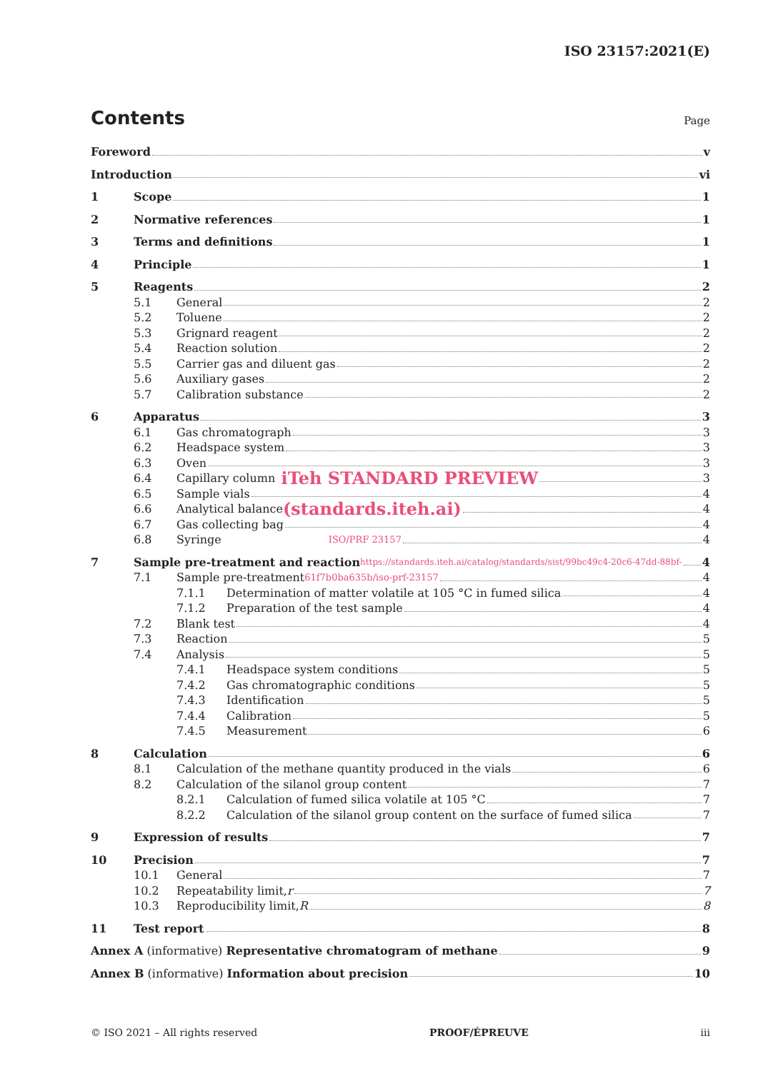ISO 23157:2021(E)
Contents
Page
Foreword v
Introduction vi
1 Scope 1
2 Normative references 1
3 Terms and definitions 1
4 Principle 1
5 Reagents 2
5.1 General 2
5.2 Toluene 2
5.3 Grignard reagent 2
5.4 Reaction solution 2
5.5 Carrier gas and diluent gas 2
5.6 Auxiliary gases 2
5.7 Calibration substance 2
6 Apparatus 3
6.1 Gas chromatograph 3
6.2 Headspace system 3
6.3 Oven 3
6.4 Capillary column iTeh STANDARD PREVIEW 3
6.5 Sample vials 4
6.6 Analytical balance (standards.iteh.ai) 4
6.7 Gas collecting bag 4
6.8 Syringe ISO/PRF 23157 4
7 Sample pre-treatment and reaction https://standards.iteh.ai/catalog/standards/sist/99bc49c4-20c6-47dd-88bf- 4
7.1 Sample pre-treatment 61f7b0ba635b/iso-prf-23157 4
7.1.1 Determination of matter volatile at 105 °C in fumed silica 4
7.1.2 Preparation of the test sample 4
7.2 Blank test 4
7.3 Reaction 5
7.4 Analysis 5
7.4.1 Headspace system conditions 5
7.4.2 Gas chromatographic conditions 5
7.4.3 Identification 5
7.4.4 Calibration 5
7.4.5 Measurement 6
8 Calculation 6
8.1 Calculation of the methane quantity produced in the vials 6
8.2 Calculation of the silanol group content 7
8.2.1 Calculation of fumed silica volatile at 105 °C 7
8.2.2 Calculation of the silanol group content on the surface of fumed silica 7
9 Expression of results 7
10 Precision 7
10.1 General 7
10.2 Repeatability limit, r 7
10.3 Reproducibility limit, R 8
11 Test report 8
Annex A (informative) Representative chromatogram of methane 9
Annex B (informative) Information about precision 10
© ISO 2021 – All rights reserved PROOF/ÉPREUVE iii